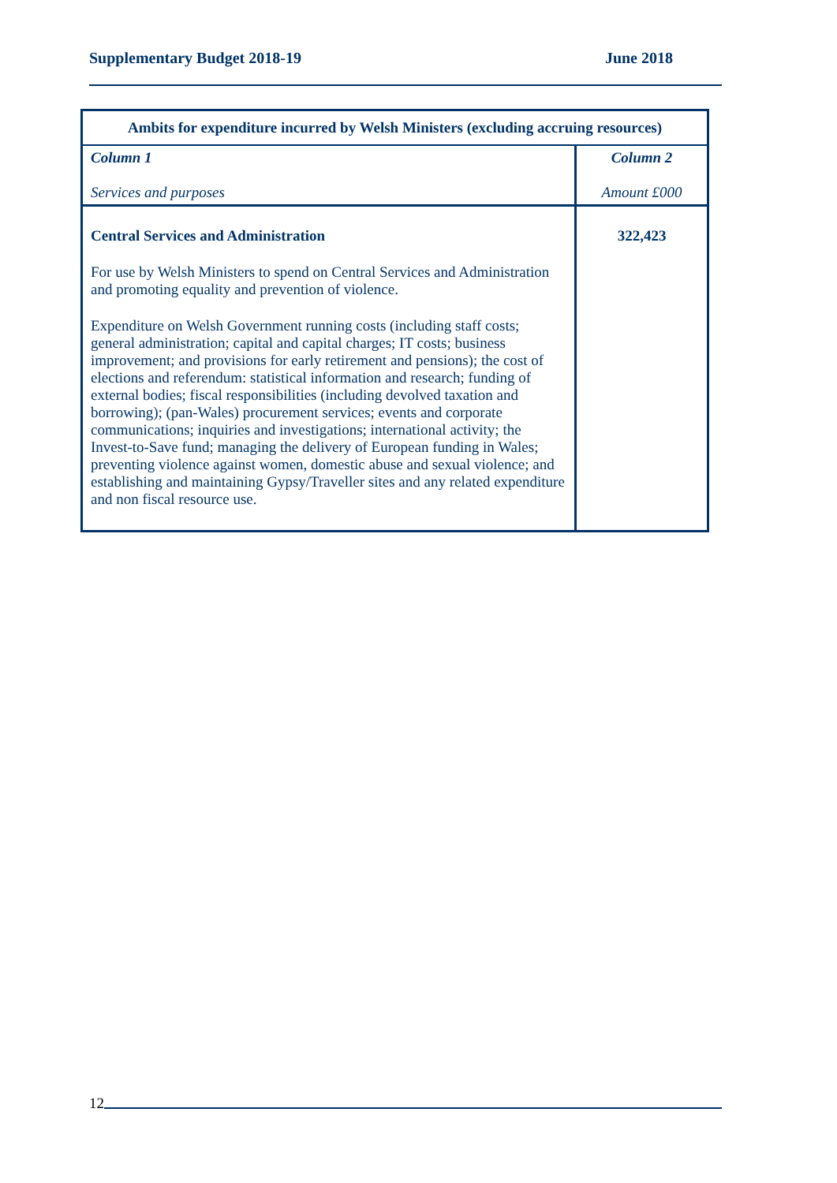Supplementary Budget 2018-19 June 2018
| Ambits for expenditure incurred by Welsh Ministers (excluding accruing resources) | |
| --- | --- |
| Column 1 Services and purposes | Column 2 Amount £000 |
| Central Services and Administration For use by Welsh Ministers to spend on Central Services and Administration and promoting equality and prevention of violence. Expenditure on Welsh Government running costs (including staff costs; general administration; capital and capital charges; IT costs; business improvement; and provisions for early retirement and pensions); the cost of elections and referendum: statistical information and research; funding of external bodies; fiscal responsibilities (including devolved taxation and borrowing); (pan-Wales) procurement services; events and corporate communications; inquiries and investigations; international activity; the Invest-to-Save fund; managing the delivery of European funding in Wales; preventing violence against women, domestic abuse and sexual violence; and establishing and maintaining Gypsy/Traveller sites and any related expenditure and non fiscal resource use. | 322,423 |
12